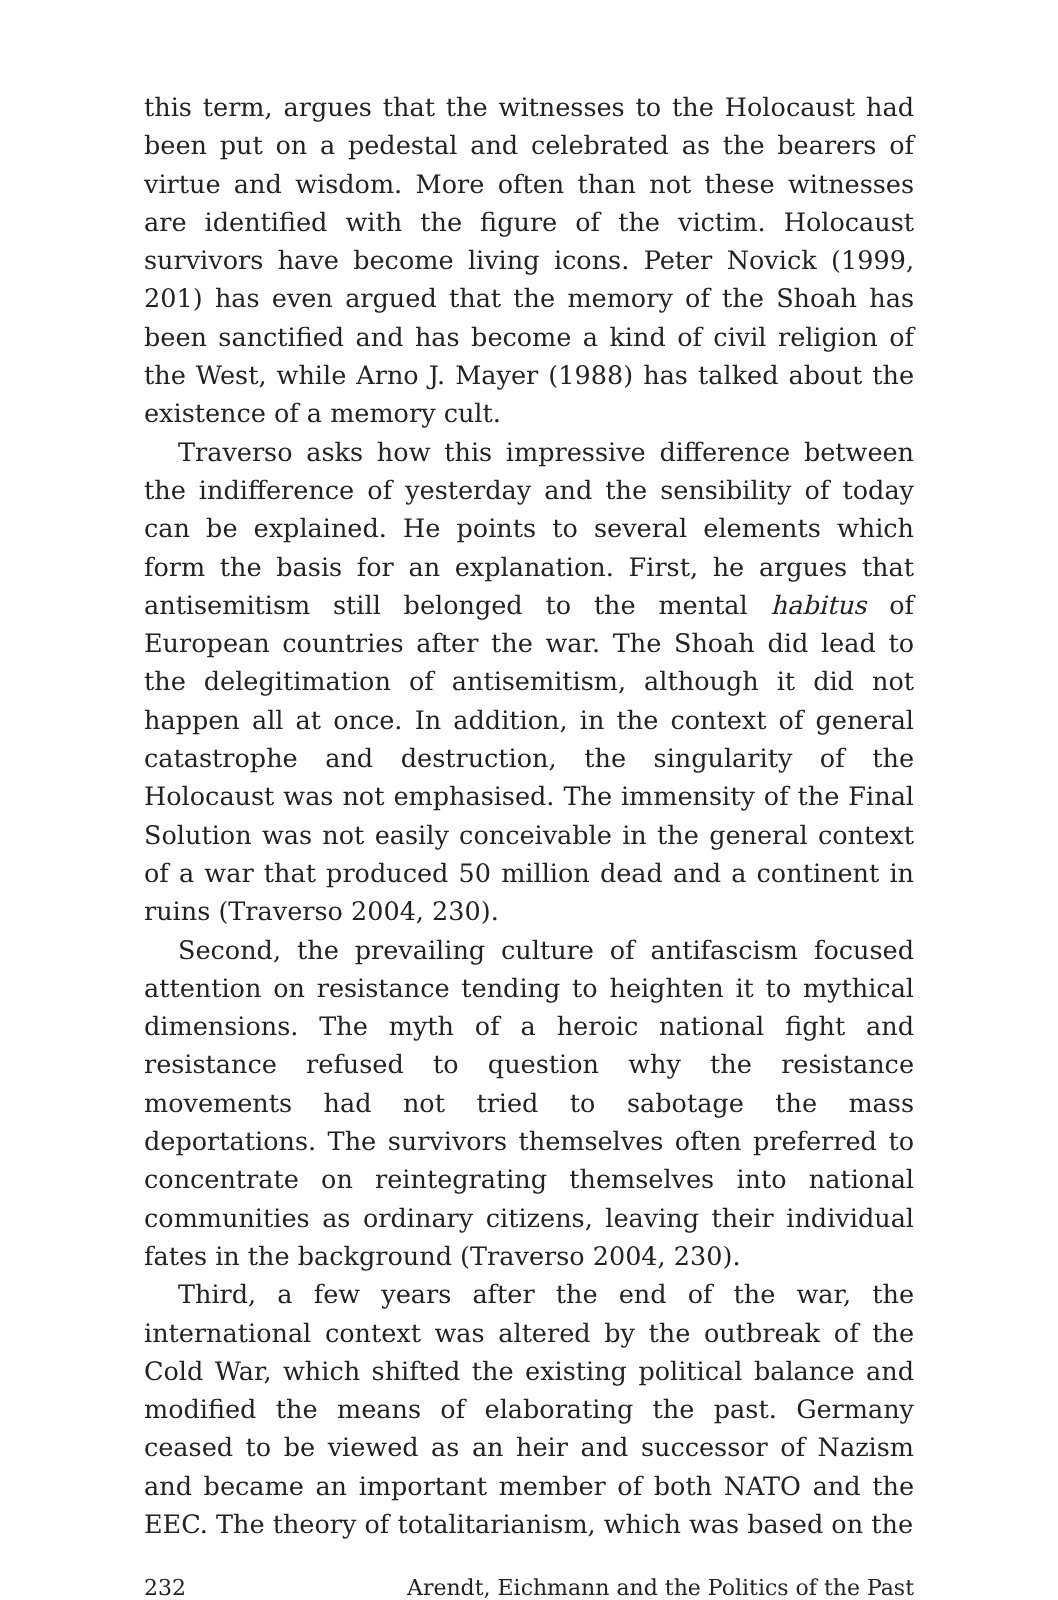this term, argues that the witnesses to the Holocaust had been put on a pedestal and celebrated as the bearers of virtue and wisdom. More often than not these witnesses are identified with the figure of the victim. Holocaust survivors have become living icons. Peter Novick (1999, 201) has even argued that the memory of the Shoah has been sanctified and has become a kind of civil religion of the West, while Arno J. Mayer (1988) has talked about the existence of a memory cult.
Traverso asks how this impressive difference between the indifference of yesterday and the sensibility of today can be explained. He points to several elements which form the basis for an explanation. First, he argues that antisemitism still belonged to the mental habitus of European countries after the war. The Shoah did lead to the delegitimation of antisemitism, although it did not happen all at once. In addition, in the context of general catastrophe and destruction, the singularity of the Holocaust was not emphasised. The immensity of the Final Solution was not easily conceivable in the general context of a war that produced 50 million dead and a continent in ruins (Traverso 2004, 230).
Second, the prevailing culture of antifascism focused attention on resistance tending to heighten it to mythical dimensions. The myth of a heroic national fight and resistance refused to question why the resistance movements had not tried to sabotage the mass deportations. The survivors themselves often preferred to concentrate on reintegrating themselves into national communities as ordinary citizens, leaving their individual fates in the background (Traverso 2004, 230).
Third, a few years after the end of the war, the international context was altered by the outbreak of the Cold War, which shifted the existing political balance and modified the means of elaborating the past. Germany ceased to be viewed as an heir and successor of Nazism and became an important member of both NATO and the EEC. The theory of totalitarianism, which was based on the
232 Arendt, Eichmann and the Politics of the Past